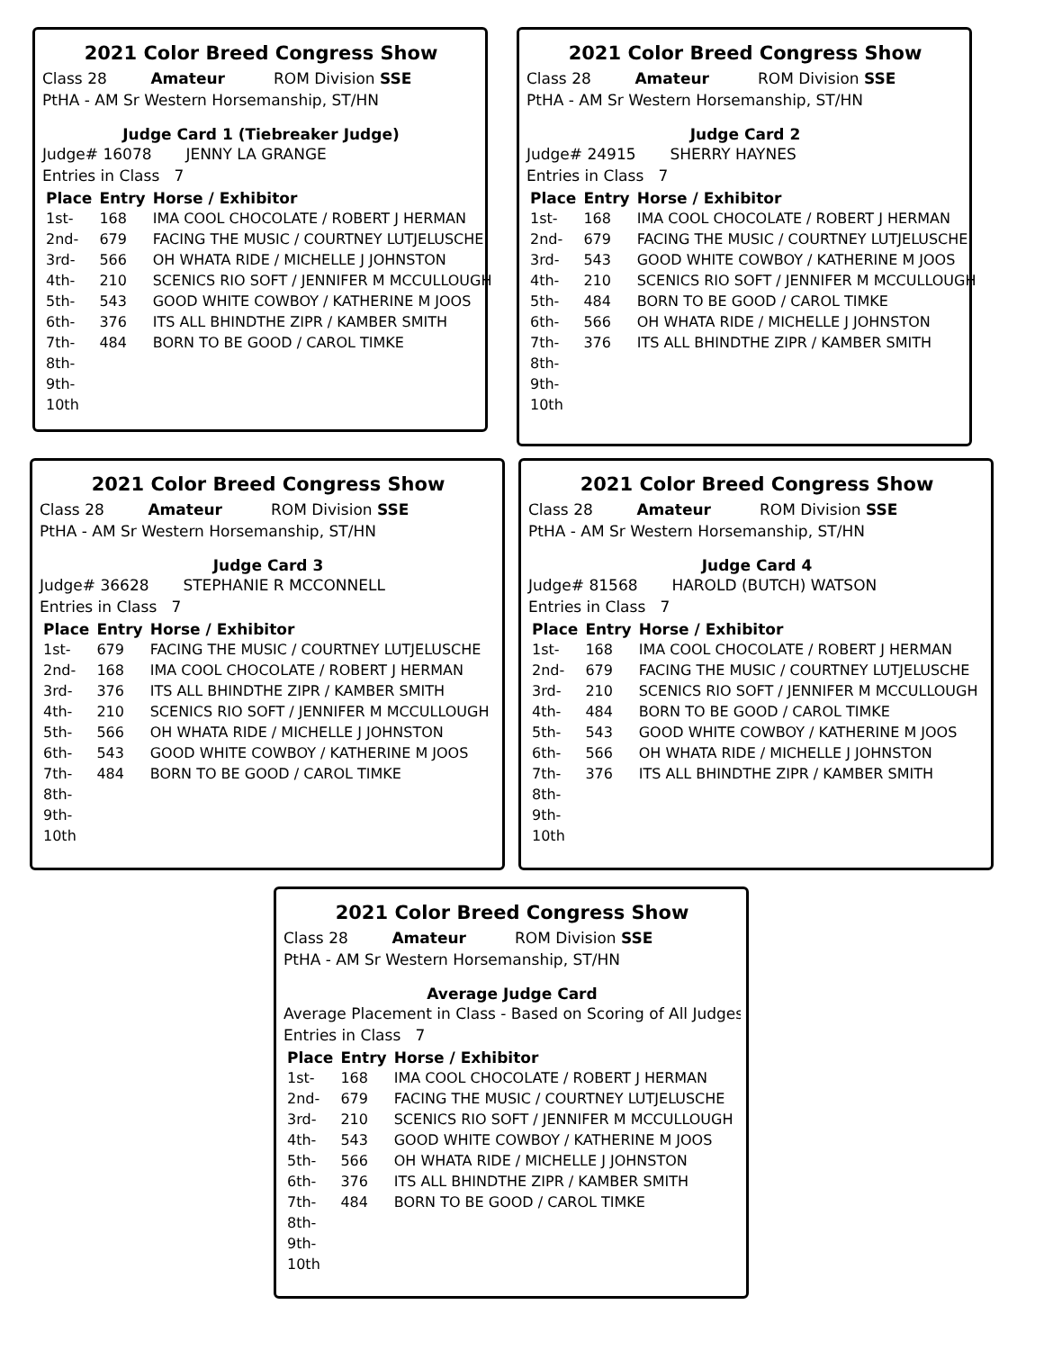2021 Color Breed Congress Show
Class 28 Amateur ROM Division SSE
PtHA - AM Sr Western Horsemanship, ST/HN
Judge Card 1 (Tiebreaker Judge)
Judge# 16078 JENNY LA GRANGE
Entries in Class 7
| Place | Entry | Horse / Exhibitor |
| --- | --- | --- |
| 1st- | 168 | IMA COOL CHOCOLATE / ROBERT J HERMAN |
| 2nd- | 679 | FACING THE MUSIC / COURTNEY LUTJELUSCHE |
| 3rd- | 566 | OH WHATA RIDE / MICHELLE J JOHNSTON |
| 4th- | 210 | SCENICS RIO SOFT / JENNIFER M MCCULLOUGH |
| 5th- | 543 | GOOD WHITE COWBOY / KATHERINE M JOOS |
| 6th- | 376 | ITS ALL BHINDTHE ZIPR / KAMBER SMITH |
| 7th- | 484 | BORN TO BE GOOD / CAROL TIMKE |
| 8th- | | |
| 9th- | | |
| 10th | | |
2021 Color Breed Congress Show
Class 28 Amateur ROM Division SSE
PtHA - AM Sr Western Horsemanship, ST/HN
Judge Card 2
Judge# 24915 SHERRY HAYNES
Entries in Class 7
| Place | Entry | Horse / Exhibitor |
| --- | --- | --- |
| 1st- | 168 | IMA COOL CHOCOLATE / ROBERT J HERMAN |
| 2nd- | 679 | FACING THE MUSIC / COURTNEY LUTJELUSCHE |
| 3rd- | 543 | GOOD WHITE COWBOY / KATHERINE M JOOS |
| 4th- | 210 | SCENICS RIO SOFT / JENNIFER M MCCULLOUGH |
| 5th- | 484 | BORN TO BE GOOD / CAROL TIMKE |
| 6th- | 566 | OH WHATA RIDE / MICHELLE J JOHNSTON |
| 7th- | 376 | ITS ALL BHINDTHE ZIPR / KAMBER SMITH |
| 8th- | | |
| 9th- | | |
| 10th | | |
2021 Color Breed Congress Show
Class 28 Amateur ROM Division SSE
PtHA - AM Sr Western Horsemanship, ST/HN
Judge Card 3
Judge# 36628 STEPHANIE R MCCONNELL
Entries in Class 7
| Place | Entry | Horse / Exhibitor |
| --- | --- | --- |
| 1st- | 679 | FACING THE MUSIC / COURTNEY LUTJELUSCHE |
| 2nd- | 168 | IMA COOL CHOCOLATE / ROBERT J HERMAN |
| 3rd- | 376 | ITS ALL BHINDTHE ZIPR / KAMBER SMITH |
| 4th- | 210 | SCENICS RIO SOFT / JENNIFER M MCCULLOUGH |
| 5th- | 566 | OH WHATA RIDE / MICHELLE J JOHNSTON |
| 6th- | 543 | GOOD WHITE COWBOY / KATHERINE M JOOS |
| 7th- | 484 | BORN TO BE GOOD / CAROL TIMKE |
| 8th- | | |
| 9th- | | |
| 10th | | |
2021 Color Breed Congress Show
Class 28 Amateur ROM Division SSE
PtHA - AM Sr Western Horsemanship, ST/HN
Judge Card 4
Judge# 81568 HAROLD (BUTCH) WATSON
Entries in Class 7
| Place | Entry | Horse / Exhibitor |
| --- | --- | --- |
| 1st- | 168 | IMA COOL CHOCOLATE / ROBERT J HERMAN |
| 2nd- | 679 | FACING THE MUSIC / COURTNEY LUTJELUSCHE |
| 3rd- | 210 | SCENICS RIO SOFT / JENNIFER M MCCULLOUGH |
| 4th- | 484 | BORN TO BE GOOD / CAROL TIMKE |
| 5th- | 543 | GOOD WHITE COWBOY / KATHERINE M JOOS |
| 6th- | 566 | OH WHATA RIDE / MICHELLE J JOHNSTON |
| 7th- | 376 | ITS ALL BHINDTHE ZIPR / KAMBER SMITH |
| 8th- | | |
| 9th- | | |
| 10th | | |
2021 Color Breed Congress Show
Class 28 Amateur ROM Division SSE
PtHA - AM Sr Western Horsemanship, ST/HN
Average Judge Card
Average Placement in Class - Based on Scoring of All Judges
Entries in Class 7
| Place | Entry | Horse / Exhibitor |
| --- | --- | --- |
| 1st- | 168 | IMA COOL CHOCOLATE / ROBERT J HERMAN |
| 2nd- | 679 | FACING THE MUSIC / COURTNEY LUTJELUSCHE |
| 3rd- | 210 | SCENICS RIO SOFT / JENNIFER M MCCULLOUGH |
| 4th- | 543 | GOOD WHITE COWBOY / KATHERINE M JOOS |
| 5th- | 566 | OH WHATA RIDE / MICHELLE J JOHNSTON |
| 6th- | 376 | ITS ALL BHINDTHE ZIPR / KAMBER SMITH |
| 7th- | 484 | BORN TO BE GOOD / CAROL TIMKE |
| 8th- | | |
| 9th- | | |
| 10th | | |